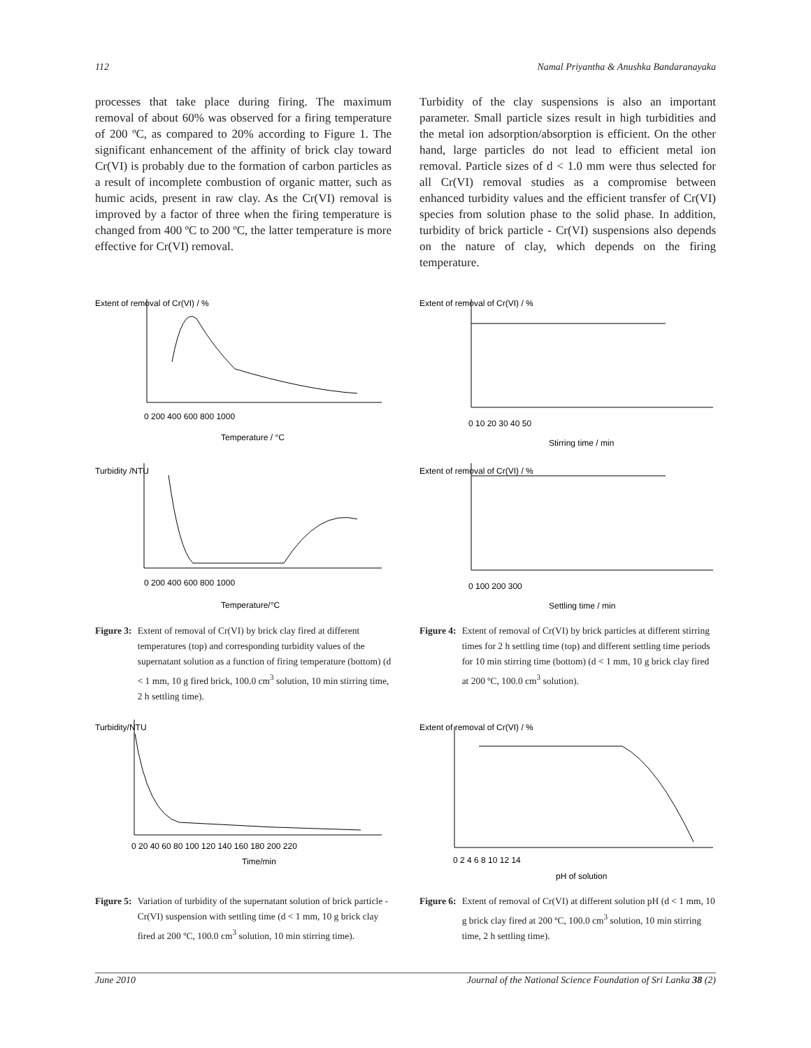112 Namal Priyantha & Anushka Bandaranayaka
processes that take place during firing. The maximum removal of about 60% was observed for a firing temperature of 200 ºC, as compared to 20% according to Figure 1. The significant enhancement of the affinity of brick clay toward Cr(VI) is probably due to the formation of carbon particles as a result of incomplete combustion of organic matter, such as humic acids, present in raw clay. As the Cr(VI) removal is improved by a factor of three when the firing temperature is changed from 400 ºC to 200 ºC, the latter temperature is more effective for Cr(VI) removal.
Turbidity of the clay suspensions is also an important parameter. Small particle sizes result in high turbidities and the metal ion adsorption/absorption is efficient. On the other hand, large particles do not lead to efficient metal ion removal. Particle sizes of d < 1.0 mm were thus selected for all Cr(VI) removal studies as a compromise between enhanced turbidity values and the efficient transfer of Cr(VI) species from solution phase to the solid phase. In addition, turbidity of brick particle - Cr(VI) suspensions also depends on the nature of clay, which depends on the firing temperature.
Extent of removal of Cr(VI) / %
0 200 400 600 800 1000
Temperature / °C
Turbidity /NTU
0 200 400 600 800 1000
Temperature/°C
Figure 3: Extent of removal of Cr(VI) by brick clay fired at different temperatures (top) and corresponding turbidity values of the supernatant solution as a function of firing temperature (bottom) (d < 1 mm, 10 g fired brick, 100.0 cm<sup>3</sup> solution, 10 min stirring time, 2 h settling time).
Extent of removal of Cr(VI) / %
0 10 20 30 40 50
Stirring time / min
Extent of removal of Cr(VI) / %
0 100 200 300
Settling time / min
Figure 4: Extent of removal of Cr(VI) by brick particles at different stirring times for 2 h settling time (top) and different settling time periods for 10 min stirring time (bottom) (d < 1 mm, 10 g brick clay fired at 200 ºC, 100.0 cm<sup>3</sup> solution).
Turbidity/NTU
0 20 40 60 80 100 120 140 160 180 200 220
Time/min
Figure 5: Variation of turbidity of the supernatant solution of brick particle - Cr(VI) suspension with settling time (d < 1 mm, 10 g brick clay fired at 200 ºC, 100.0 cm<sup>3</sup> solution, 10 min stirring time).
Extent of removal of Cr(VI) / %
0 2 4 6 8 10 12 14
pH of solution
Figure 6: Extent of removal of Cr(VI) at different solution pH (d < 1 mm, 10 g brick clay fired at 200 ºC, 100.0 cm<sup>3</sup> solution, 10 min stirring time, 2 h settling time).
June 2010 Journal of the National Science Foundation of Sri Lanka 38 (2)